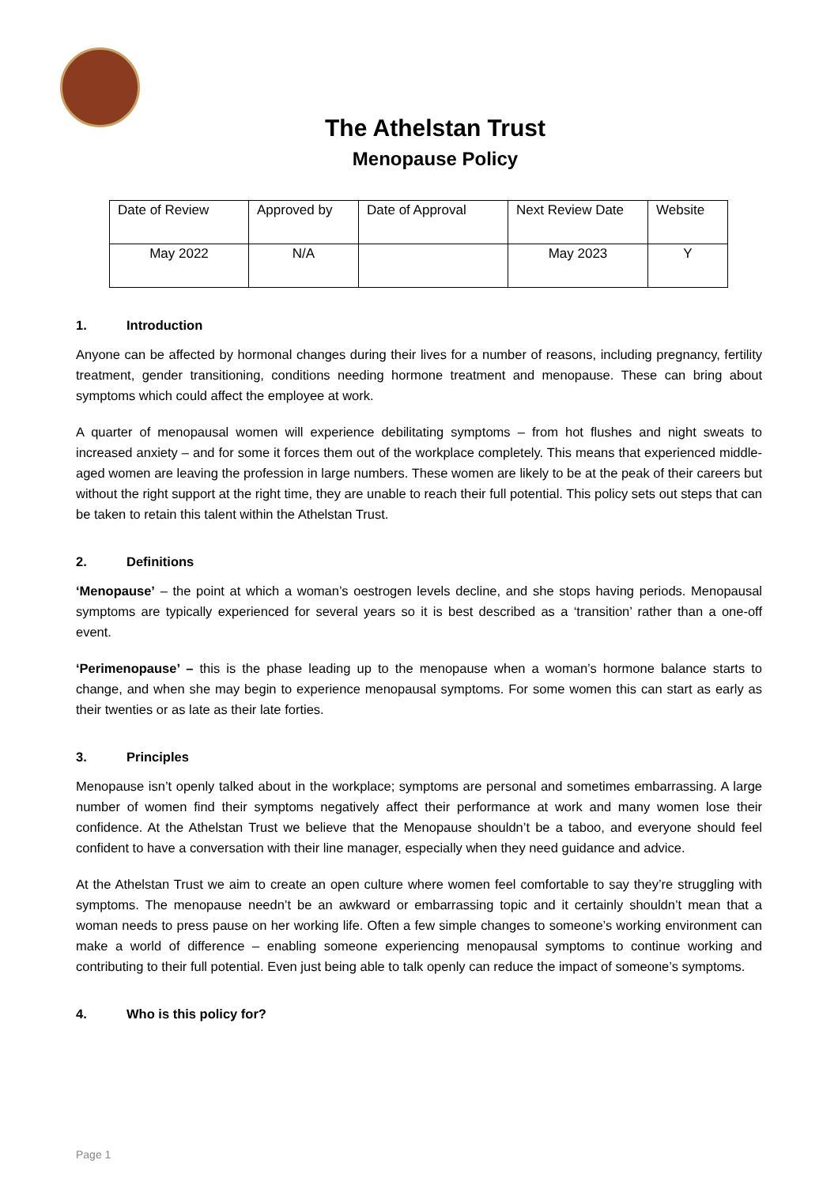The Athelstan Trust
Menopause Policy
| Date of Review | Approved by | Date of Approval | Next Review Date | Website |
| May 2022 | N/A | | May 2023 | Y |
1. Introduction
Anyone can be affected by hormonal changes during their lives for a number of reasons, including pregnancy, fertility treatment, gender transitioning, conditions needing hormone treatment and menopause. These can bring about symptoms which could affect the employee at work.
A quarter of menopausal women will experience debilitating symptoms – from hot flushes and night sweats to increased anxiety – and for some it forces them out of the workplace completely. This means that experienced middle-aged women are leaving the profession in large numbers. These women are likely to be at the peak of their careers but without the right support at the right time, they are unable to reach their full potential. This policy sets out steps that can be taken to retain this talent within the Athelstan Trust.
2. Definitions
‘Menopause’ – the point at which a woman’s oestrogen levels decline, and she stops having periods. Menopausal symptoms are typically experienced for several years so it is best described as a ‘transition’ rather than a one-off event.
‘Perimenopause’ – this is the phase leading up to the menopause when a woman’s hormone balance starts to change, and when she may begin to experience menopausal symptoms. For some women this can start as early as their twenties or as late as their late forties.
3. Principles
Menopause isn’t openly talked about in the workplace; symptoms are personal and sometimes embarrassing. A large number of women find their symptoms negatively affect their performance at work and many women lose their confidence. At the Athelstan Trust we believe that the Menopause shouldn’t be a taboo, and everyone should feel confident to have a conversation with their line manager, especially when they need guidance and advice.
At the Athelstan Trust we aim to create an open culture where women feel comfortable to say they’re struggling with symptoms. The menopause needn’t be an awkward or embarrassing topic and it certainly shouldn’t mean that a woman needs to press pause on her working life. Often a few simple changes to someone’s working environment can make a world of difference – enabling someone experiencing menopausal symptoms to continue working and contributing to their full potential. Even just being able to talk openly can reduce the impact of someone’s symptoms.
4. Who is this policy for?
Page 1